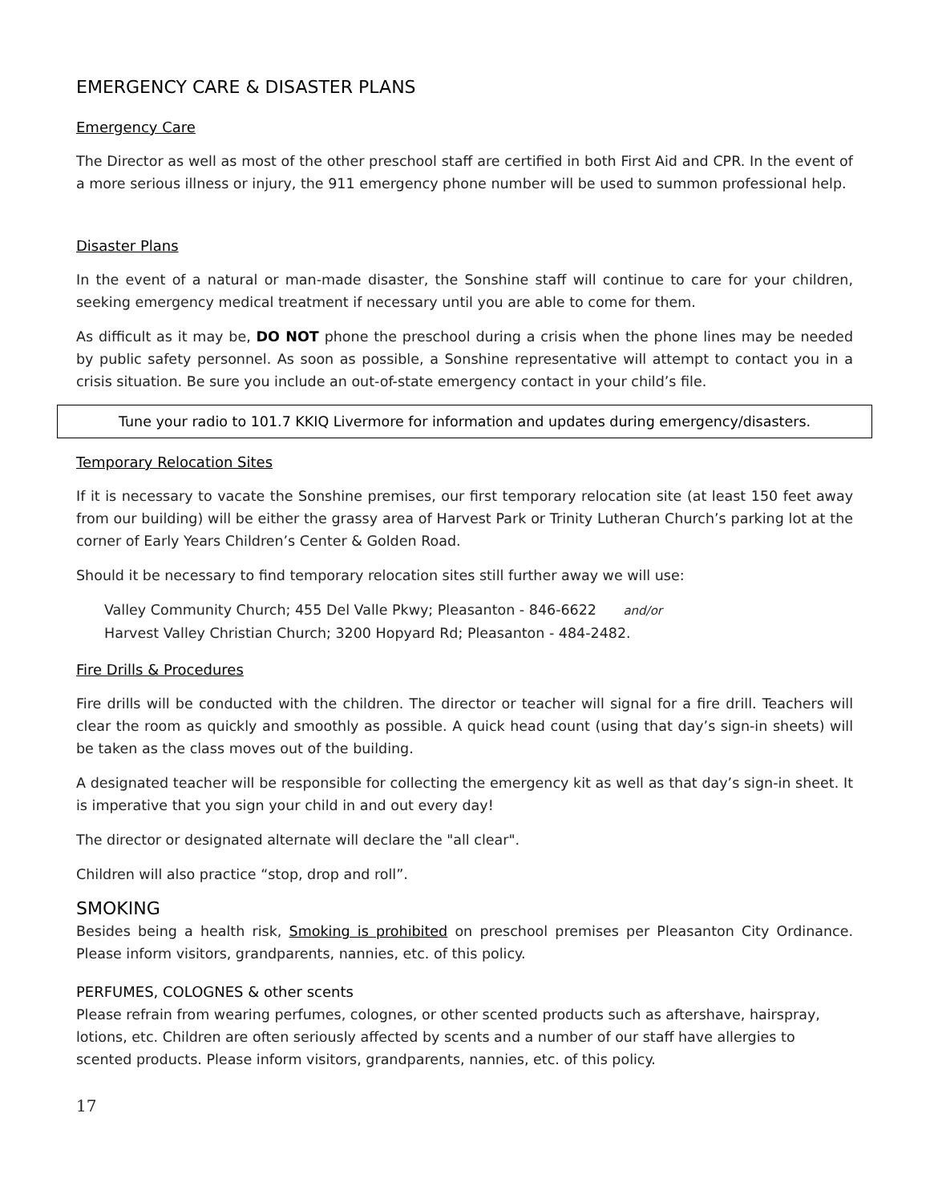EMERGENCY CARE & DISASTER PLANS
Emergency Care
The Director as well as most of the other preschool staff are certified in both First Aid and CPR. In the event of a more serious illness or injury, the 911 emergency phone number will be used to summon professional help.
Disaster Plans
In the event of a natural or man-made disaster, the Sonshine staff will continue to care for your children, seeking emergency medical treatment if necessary until you are able to come for them.
As difficult as it may be, DO NOT phone the preschool during a crisis when the phone lines may be needed by public safety personnel. As soon as possible, a Sonshine representative will attempt to contact you in a crisis situation. Be sure you include an out-of-state emergency contact in your child’s file.
Tune your radio to 101.7 KKIQ Livermore for information and updates during emergency/disasters.
Temporary Relocation Sites
If it is necessary to vacate the Sonshine premises, our first temporary relocation site (at least 150 feet away from our building) will be either the grassy area of Harvest Park or Trinity Lutheran Church’s parking lot at the corner of Early Years Children’s Center & Golden Road.
Should it be necessary to find temporary relocation sites still further away we will use:
Valley Community Church; 455 Del Valle Pkwy; Pleasanton - 846-6622 and/or
Harvest Valley Christian Church; 3200 Hopyard Rd; Pleasanton - 484-2482.
Fire Drills & Procedures
Fire drills will be conducted with the children. The director or teacher will signal for a fire drill. Teachers will clear the room as quickly and smoothly as possible. A quick head count (using that day’s sign-in sheets) will be taken as the class moves out of the building.
A designated teacher will be responsible for collecting the emergency kit as well as that day’s sign-in sheet. It is imperative that you sign your child in and out every day!
The director or designated alternate will declare the "all clear".
Children will also practice “stop, drop and roll”.
SMOKING
Besides being a health risk, Smoking is prohibited on preschool premises per Pleasanton City Ordinance. Please inform visitors, grandparents, nannies, etc. of this policy.
PERFUMES, COLOGNES & other scents
Please refrain from wearing perfumes, colognes, or other scented products such as aftershave, hairspray, lotions, etc. Children are often seriously affected by scents and a number of our staff have allergies to scented products. Please inform visitors, grandparents, nannies, etc. of this policy.
17